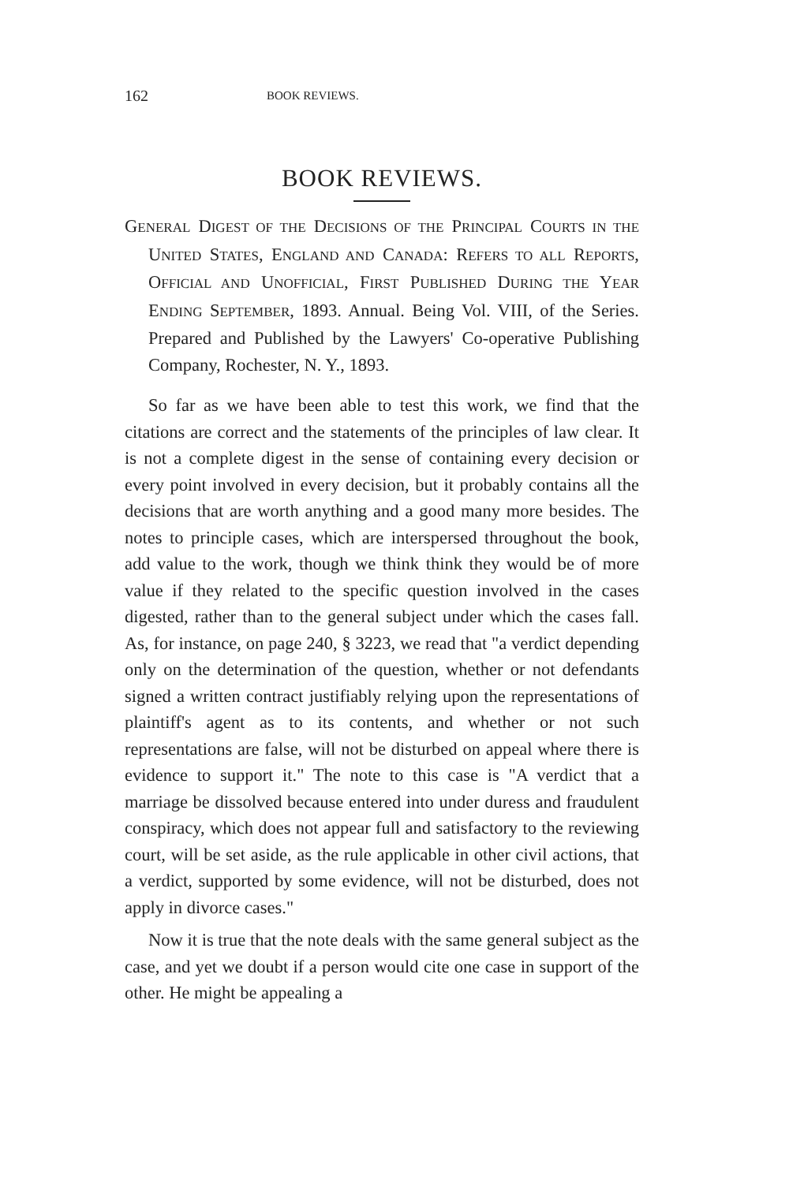162 BOOK REVIEWS.
BOOK REVIEWS.
GENERAL DIGEST OF THE DECISIONS OF THE PRINCIPAL COURTS IN THE UNITED STATES, ENGLAND AND CANADA: REFERS TO ALL REPORTS, OFFICIAL AND UNOFFICIAL, FIRST PUBLISHED DURING THE YEAR ENDING SEPTEMBER, 1893. Annual. Being Vol. VIII, of the Series. Prepared and Published by the Lawyers' Co-operative Publishing Company, Rochester, N. Y., 1893.
So far as we have been able to test this work, we find that the citations are correct and the statements of the principles of law clear. It is not a complete digest in the sense of containing every decision or every point involved in every decision, but it probably contains all the decisions that are worth anything and a good many more besides. The notes to principle cases, which are interspersed throughout the book, add value to the work, though we think think they would be of more value if they related to the specific question involved in the cases digested, rather than to the general subject under which the cases fall. As, for instance, on page 240, § 3223, we read that "a verdict depending only on the determination of the question, whether or not defendants signed a written contract justifiably relying upon the representations of plaintiff's agent as to its contents, and whether or not such representations are false, will not be disturbed on appeal where there is evidence to support it." The note to this case is "A verdict that a marriage be dissolved because entered into under duress and fraudulent conspiracy, which does not appear full and satisfactory to the reviewing court, will be set aside, as the rule applicable in other civil actions, that a verdict, supported by some evidence, will not be disturbed, does not apply in divorce cases."
Now it is true that the note deals with the same general subject as the case, and yet we doubt if a person would cite one case in support of the other. He might be appealing a